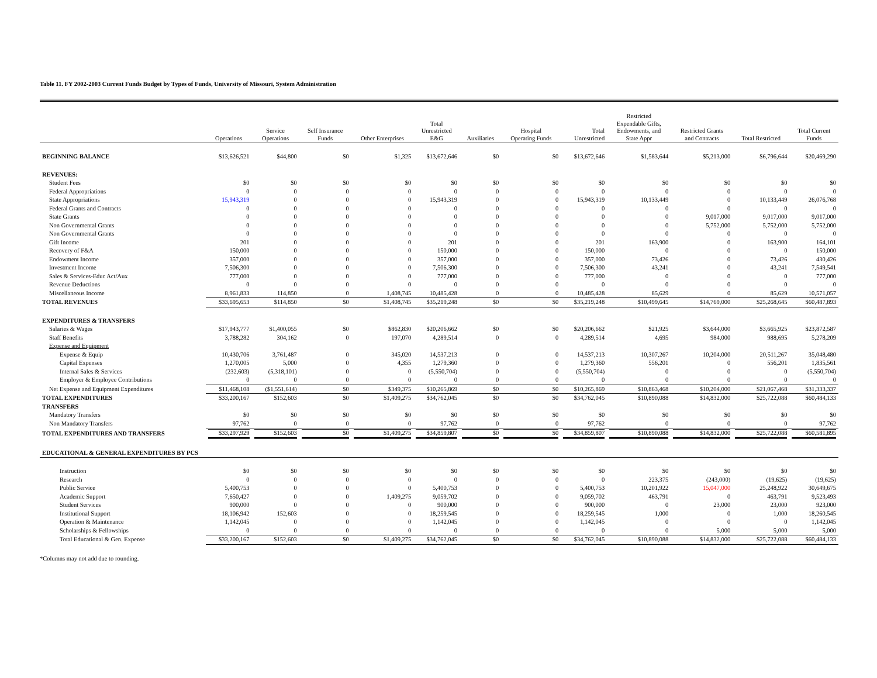Table 11. FY 2002-2003 Current Funds Budget by Types of Funds, University of Missouri, System Administration
| | Operations | Service Operations | Self Insurance Funds | Other Enterprises | Total Unrestricted E&G | Auxiliaries | Hospital Operating Funds | Total Unrestricted | Restricted Expendable Gifts, Endowments, and State Appr | Restricted Grants and Contracts | Total Restricted | Total Current Funds |
| --- | --- | --- | --- | --- | --- | --- | --- | --- | --- | --- | --- | --- |
| BEGINNING BALANCE | $13,626,521 | $44,800 | $0 | $1,325 | $13,672,646 | $0 | $0 | $13,672,646 | $1,583,644 | $5,213,000 | $6,796,644 | $20,469,290 |
| REVENUES: | | | | | | | | | | | | |
| Student Fees | $0 | $0 | $0 | $0 | $0 | $0 | $0 | $0 | $0 | $0 | $0 | $0 |
| Federal Appropriations | 0 | 0 | 0 | 0 | 0 | 0 | 0 | 0 | 0 | 0 | 0 | 0 |
| State Appropriations | 15,943,319 | 0 | 0 | 0 | 15,943,319 | 0 | 0 | 15,943,319 | 10,133,449 | 0 | 10,133,449 | 26,076,768 |
| Federal Grants and Contracts | 0 | 0 | 0 | 0 | 0 | 0 | 0 | 0 | 0 | 0 | 0 | 0 |
| State Grants | 0 | 0 | 0 | 0 | 0 | 0 | 0 | 0 | 0 | 9,017,000 | 9,017,000 | 9,017,000 |
| Non Governmental Grants | 0 | 0 | 0 | 0 | 0 | 0 | 0 | 0 | 0 | 5,752,000 | 5,752,000 | 5,752,000 |
| Non Governmental Grants | 0 | 0 | 0 | 0 | 0 | 0 | 0 | 0 | 0 | 0 | 0 | 0 |
| Gift Income | 201 | 0 | 0 | 0 | 201 | 0 | 0 | 201 | 163,900 | 0 | 163,900 | 164,101 |
| Recovery of F&A | 150,000 | 0 | 0 | 0 | 150,000 | 0 | 0 | 150,000 | 0 | 0 | 0 | 150,000 |
| Endowment Income | 357,000 | 0 | 0 | 0 | 357,000 | 0 | 0 | 357,000 | 73,426 | 0 | 73,426 | 430,426 |
| Investment Income | 7,506,300 | 0 | 0 | 0 | 7,506,300 | 0 | 0 | 7,506,300 | 43,241 | 0 | 43,241 | 7,549,541 |
| Sales & Services-Educ Act/Aux | 777,000 | 0 | 0 | 0 | 777,000 | 0 | 0 | 777,000 | 0 | 0 | 0 | 777,000 |
| Revenue Deductions | 0 | 0 | 0 | 0 | 0 | 0 | 0 | 0 | 0 | 0 | 0 | 0 |
| Miscellaneous Income | 8,961,833 | 114,850 | 0 | 1,408,745 | 10,485,428 | 0 | 0 | 10,485,428 | 85,629 | 0 | 85,629 | 10,571,057 |
| TOTAL REVENUES | $33,695,653 | $114,850 | $0 | $1,408,745 | $35,219,248 | $0 | $0 | $35,219,248 | $10,499,645 | $14,769,000 | $25,268,645 | $60,487,893 |
| EXPENDITURES & TRANSFERS | | | | | | | | | | | | |
| Salaries & Wages | $17,943,777 | $1,400,055 | $0 | $862,830 | $20,206,662 | $0 | $0 | $20,206,662 | $21,925 | $3,644,000 | $3,665,925 | $23,872,587 |
| Staff Benefits | 3,788,282 | 304,162 | 0 | 197,070 | 4,289,514 | 0 | 0 | 4,289,514 | 4,695 | 984,000 | 988,695 | 5,278,209 |
| Expense and Equipment | | | | | | | | | | | | |
| Expense & Equip | 10,430,706 | 3,761,487 | 0 | 345,020 | 14,537,213 | 0 | 0 | 14,537,213 | 10,307,267 | 10,204,000 | 20,511,267 | 35,048,480 |
| Capital Expenses | 1,270,005 | 5,000 | 0 | 4,355 | 1,279,360 | 0 | 0 | 1,279,360 | 556,201 | 0 | 556,201 | 1,835,561 |
| Internal Sales & Services | (232,603) | (5,318,101) | 0 | 0 | (5,550,704) | 0 | 0 | (5,550,704) | 0 | 0 | 0 | (5,550,704) |
| Employer & Employee Contributions | 0 | 0 | 0 | 0 | 0 | 0 | 0 | 0 | 0 | 0 | 0 | 0 |
| Net Expense and Equipment Expenditures | $11,468,108 | ($1,551,614) | $0 | $349,375 | $10,265,869 | $0 | $0 | $10,265,869 | $10,863,468 | $10,204,000 | $21,067,468 | $31,333,337 |
| TOTAL EXPENDITURES | $33,200,167 | $152,603 | $0 | $1,409,275 | $34,762,045 | $0 | $0 | $34,762,045 | $10,890,088 | $14,832,000 | $25,722,088 | $60,484,133 |
| TRANSFERS | | | | | | | | | | | | |
| Mandatory Transfers | $0 | $0 | $0 | $0 | $0 | $0 | $0 | $0 | $0 | $0 | $0 | $0 |
| Non Mandatory Transfers | 97,762 | 0 | 0 | 0 | 97,762 | 0 | 0 | 97,762 | 0 | 0 | 0 | 97,762 |
| TOTAL EXPENDITURES AND TRANSFERS | $33,297,929 | $152,603 | $0 | $1,409,275 | $34,859,807 | $0 | $0 | $34,859,807 | $10,890,088 | $14,832,000 | $25,722,088 | $60,581,895 |
| EDUCATIONAL & GENERAL EXPENDITURES BY PCS | | | | | | | | | | | | |
| Instruction | $0 | $0 | $0 | $0 | $0 | $0 | $0 | $0 | $0 | $0 | $0 | $0 |
| Research | 0 | 0 | 0 | 0 | 0 | 0 | 0 | 0 | 223,375 | (243,000) | (19,625) | (19,625) |
| Public Service | 5,400,753 | 0 | 0 | 0 | 5,400,753 | 0 | 0 | 5,400,753 | 10,201,922 | 15,047,000 | 25,248,922 | 30,649,675 |
| Academic Support | 7,650,427 | 0 | 0 | 1,409,275 | 9,059,702 | 0 | 0 | 9,059,702 | 463,791 | 0 | 463,791 | 9,523,493 |
| Student Services | 900,000 | 0 | 0 | 0 | 900,000 | 0 | 0 | 900,000 | 0 | 23,000 | 23,000 | 923,000 |
| Institutional Support | 18,106,942 | 152,603 | 0 | 0 | 18,259,545 | 0 | 0 | 18,259,545 | 1,000 | 0 | 1,000 | 18,260,545 |
| Operation & Maintenance | 1,142,045 | 0 | 0 | 0 | 1,142,045 | 0 | 0 | 1,142,045 | 0 | 0 | 0 | 1,142,045 |
| Scholarships & Fellowships | 0 | 0 | 0 | 0 | 0 | 0 | 0 | 0 | 0 | 5,000 | 5,000 | 5,000 |
| Total Educational & Gen. Expense | $33,200,167 | $152,603 | $0 | $1,409,275 | $34,762,045 | $0 | $0 | $34,762,045 | $10,890,088 | $14,832,000 | $25,722,088 | $60,484,133 |
*Columns may not add due to rounding.